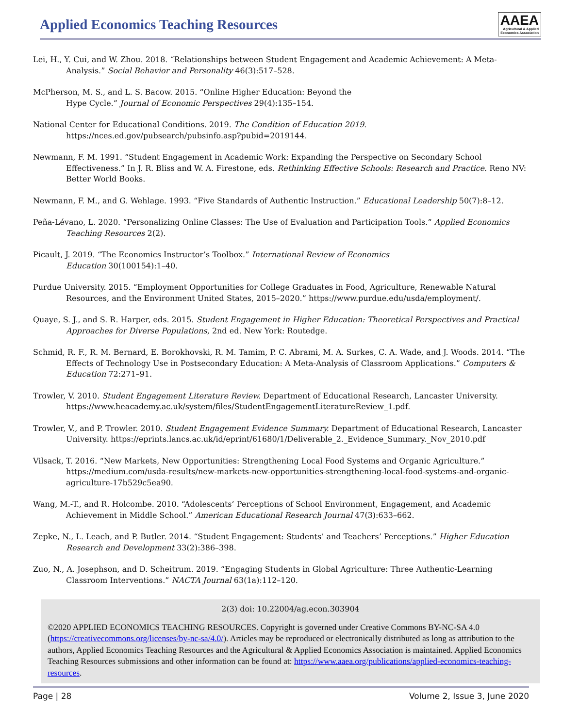Applied Economics Teaching Resources
AAEA
Agricultural & Applied
Economics Association
Lei, H., Y. Cui, and W. Zhou. 2018. “Relationships between Student Engagement and Academic Achievement: A Meta-Analysis.” Social Behavior and Personality 46(3):517–528.
McPherson, M. S., and L. S. Bacow. 2015. “Online Higher Education: Beyond the
Hype Cycle.” Journal of Economic Perspectives 29(4):135–154.
National Center for Educational Conditions. 2019. The Condition of Education 2019.
https://nces.ed.gov/pubsearch/pubsinfo.asp?pubid=2019144.
Newmann, F. M. 1991. “Student Engagement in Academic Work: Expanding the Perspective on Secondary School Effectiveness.” In J. R. Bliss and W. A. Firestone, eds. Rethinking Effective Schools: Research and Practice. Reno NV: Better World Books.
Newmann, F. M., and G. Wehlage. 1993. “Five Standards of Authentic Instruction.” Educational Leadership 50(7):8–12.
Peña-Lévano, L. 2020. “Personalizing Online Classes: The Use of Evaluation and Participation Tools.” Applied Economics Teaching Resources 2(2).
Picault, J. 2019. “The Economics Instructor’s Toolbox.” International Review of Economics
Education 30(100154):1–40.
Purdue University. 2015. “Employment Opportunities for College Graduates in Food, Agriculture, Renewable Natural Resources, and the Environment United States, 2015–2020.” https://www.purdue.edu/usda/employment/.
Quaye, S. J., and S. R. Harper, eds. 2015. Student Engagement in Higher Education: Theoretical Perspectives and Practical Approaches for Diverse Populations, 2nd ed. New York: Routedge.
Schmid, R. F., R. M. Bernard, E. Borokhovski, R. M. Tamim, P. C. Abrami, M. A. Surkes, C. A. Wade, and J. Woods. 2014. “The Effects of Technology Use in Postsecondary Education: A Meta-Analysis of Classroom Applications.” Computers & Education 72:271–91.
Trowler, V. 2010. Student Engagement Literature Review. Department of Educational Research, Lancaster University. https://www.heacademy.ac.uk/system/files/StudentEngagementLiteratureReview_1.pdf.
Trowler, V., and P. Trowler. 2010. Student Engagement Evidence Summary. Department of Educational Research, Lancaster University. https://eprints.lancs.ac.uk/id/eprint/61680/1/Deliverable_2._Evidence_Summary._Nov_2010.pdf
Vilsack, T. 2016. “New Markets, New Opportunities: Strengthening Local Food Systems and Organic Agriculture.” https://medium.com/usda-results/new-markets-new-opportunities-strengthening-local-food-systems-and-organic-agriculture-17b529c5ea90.
Wang, M.-T., and R. Holcombe. 2010. “Adolescents’ Perceptions of School Environment, Engagement, and Academic Achievement in Middle School.” American Educational Research Journal 47(3):633–662.
Zepke, N., L. Leach, and P. Butler. 2014. “Student Engagement: Students’ and Teachers’ Perceptions.” Higher Education Research and Development 33(2):386–398.
Zuo, N., A. Josephson, and D. Scheitrum. 2019. “Engaging Students in Global Agriculture: Three Authentic-Learning Classroom Interventions.” NACTA Journal 63(1a):112–120.
2(3) doi: 10.22004/ag.econ.303904
©2020 APPLIED ECONOMICS TEACHING RESOURCES. Copyright is governed under Creative Commons BY-NC-SA 4.0 (https://creativecommons.org/licenses/by-nc-sa/4.0/). Articles may be reproduced or electronically distributed as long as attribution to the authors, Applied Economics Teaching Resources and the Agricultural & Applied Economics Association is maintained. Applied Economics Teaching Resources submissions and other information can be found at: https://www.aaea.org/publications/applied-economics-teaching-resources.
Page | 28 Volume 2, Issue 3, June 2020